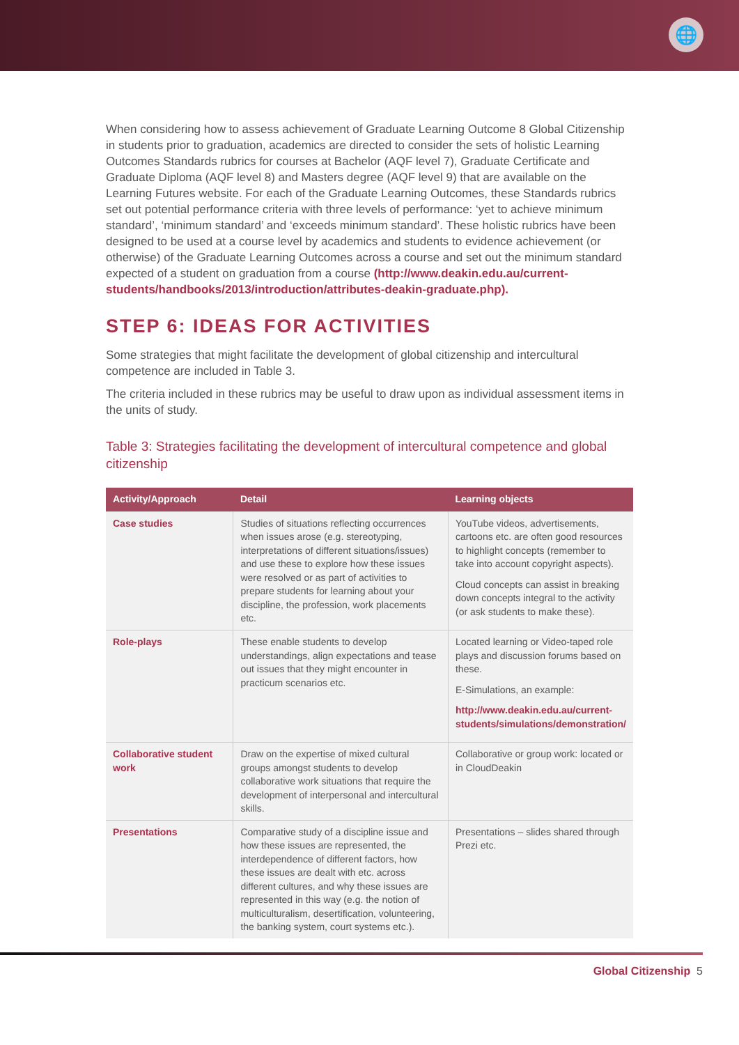🌐
When considering how to assess achievement of Graduate Learning Outcome 8 Global Citizenship in students prior to graduation, academics are directed to consider the sets of holistic Learning Outcomes Standards rubrics for courses at Bachelor (AQF level 7), Graduate Certificate and Graduate Diploma (AQF level 8) and Masters degree (AQF level 9) that are available on the Learning Futures website. For each of the Graduate Learning Outcomes, these Standards rubrics set out potential performance criteria with three levels of performance: ‘yet to achieve minimum standard’, ‘minimum standard’ and ‘exceeds minimum standard’. These holistic rubrics have been designed to be used at a course level by academics and students to evidence achievement (or otherwise) of the Graduate Learning Outcomes across a course and set out the minimum standard expected of a student on graduation from a course (http://www.deakin.edu.au/current-students/handbooks/2013/introduction/attributes-deakin-graduate.php).
STEP 6: IDEAS FOR ACTIVITIES
Some strategies that might facilitate the development of global citizenship and intercultural competence are included in Table 3.
The criteria included in these rubrics may be useful to draw upon as individual assessment items in the units of study.
Table 3: Strategies facilitating the development of intercultural competence and global citizenship
| Activity/Approach | Detail | Learning objects |
| --- | --- | --- |
| Case studies | Studies of situations reflecting occurrences when issues arose (e.g. stereotyping, interpretations of different situations/issues) and use these to explore how these issues were resolved or as part of activities to prepare students for learning about your discipline, the profession, work placements etc. | YouTube videos, advertisements, cartoons etc. are often good resources to highlight concepts (remember to take into account copyright aspects). Cloud concepts can assist in breaking down concepts integral to the activity (or ask students to make these). |
| Role-plays | These enable students to develop understandings, align expectations and tease out issues that they might encounter in practicum scenarios etc. | Located learning or Video-taped role plays and discussion forums based on these. E-Simulations, an example: http://www.deakin.edu.au/current-students/simulations/demonstration/ |
| Collaborative student work | Draw on the expertise of mixed cultural groups amongst students to develop collaborative work situations that require the development of interpersonal and intercultural skills. | Collaborative or group work: located or in CloudDeakin |
| Presentations | Comparative study of a discipline issue and how these issues are represented, the interdependence of different factors, how these issues are dealt with etc. across different cultures, and why these issues are represented in this way (e.g. the notion of multiculturalism, desertification, volunteering, the banking system, court systems etc.). | Presentations – slides shared through Prezi etc. |
Global Citizenship 5